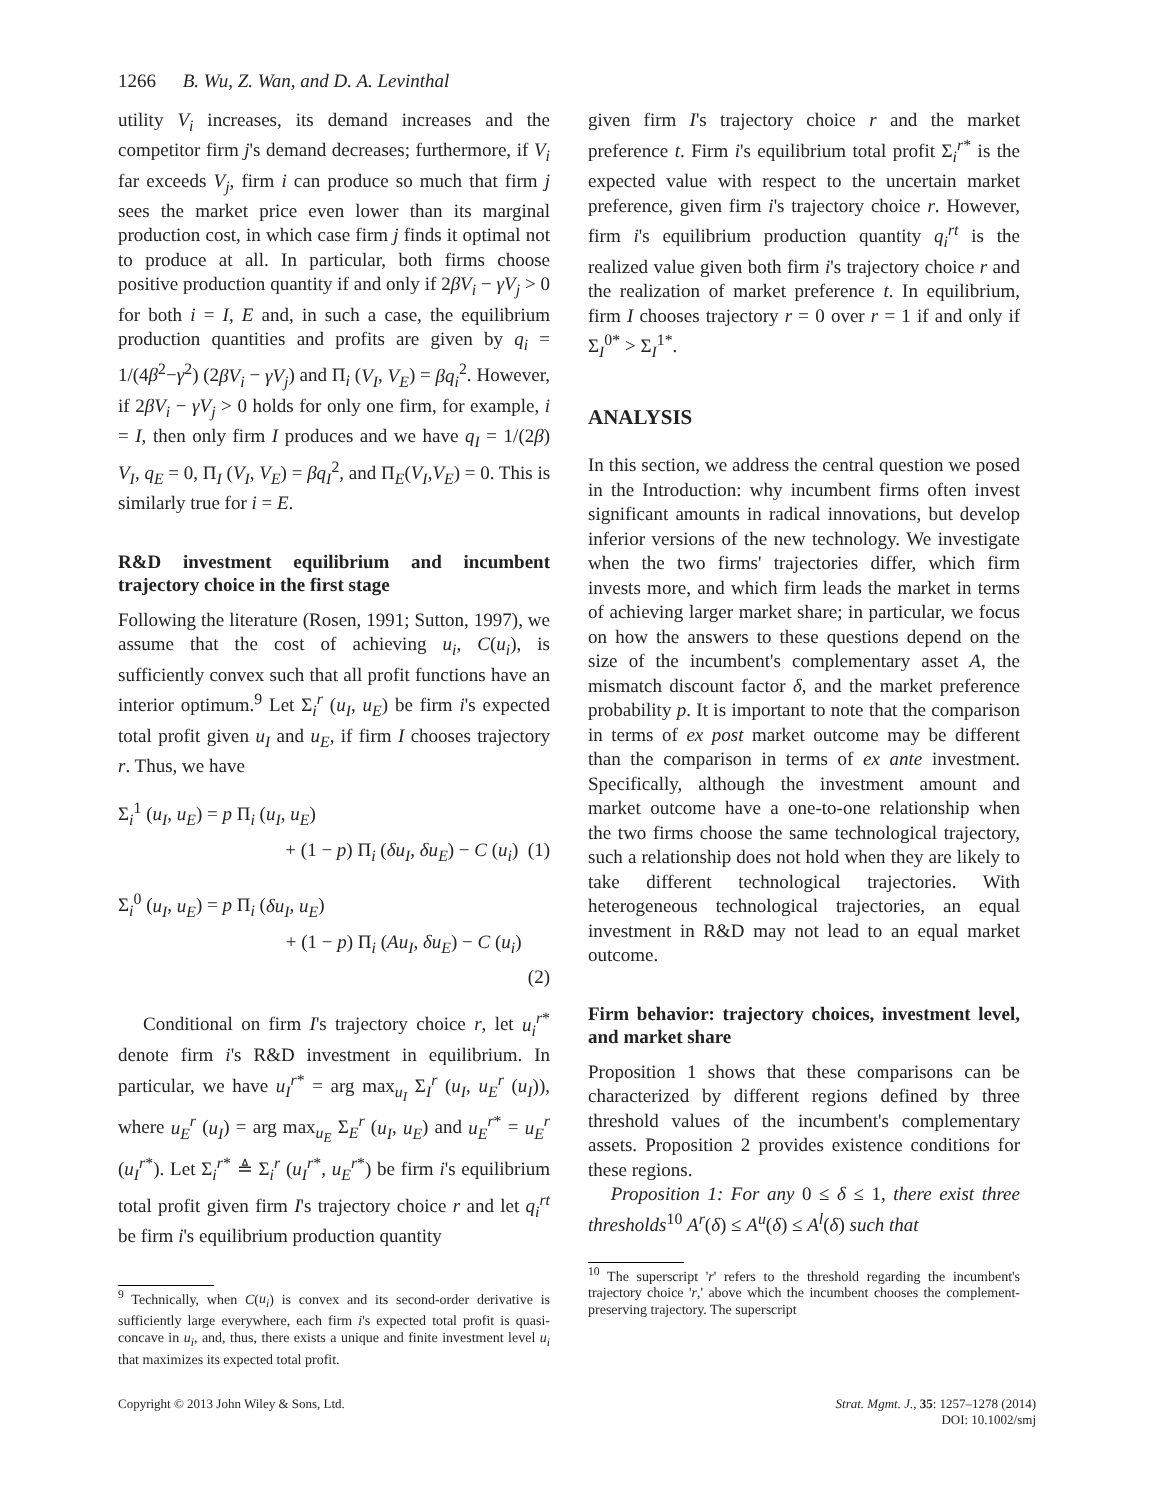1266 B. Wu, Z. Wan, and D. A. Levinthal
utility V<sub>i</sub> increases, its demand increases and the competitor firm j's demand decreases; furthermore, if V<sub>i</sub> far exceeds V<sub>j</sub>, firm i can produce so much that firm j sees the market price even lower than its marginal production cost, in which case firm j finds it optimal not to produce at all. In particular, both firms choose positive production quantity if and only if 2βV<sub>i</sub> − γV<sub>j</sub> > 0 for both i = I, E and, in such a case, the equilibrium production quantities and profits are given by q<sub>i</sub> = 1/(4β<sup>2</sup>−γ<sup>2</sup>) (2βV<sub>i</sub> − γV<sub>j</sub>) and Π<sub>i</sub> (V<sub>I</sub>, V<sub>E</sub>) = βq<sub>i</sub><sup>2</sup>. However, if 2βV<sub>i</sub> − γV<sub>j</sub> > 0 holds for only one firm, for example, i = I, then only firm I produces and we have q<sub>I</sub> = 1/(2β) V<sub>I</sub>, q<sub>E</sub> = 0, Π<sub>I</sub> (V<sub>I</sub>, V<sub>E</sub>) = βq<sub>I</sub><sup>2</sup>, and Π<sub>E</sub>(V<sub>I</sub>,V<sub>E</sub>) = 0. This is similarly true for i = E.
R&D investment equilibrium and incumbent trajectory choice in the first stage
Following the literature (Rosen, 1991; Sutton, 1997), we assume that the cost of achieving u<sub>i</sub>, C(u<sub>i</sub>), is sufficiently convex such that all profit functions have an interior optimum.<sup>9</sup> Let Σ<sub>i</sub><sup>r</sup> (u<sub>I</sub>, u<sub>E</sub>) be firm i's expected total profit given u<sub>I</sub> and u<sub>E</sub>, if firm I chooses trajectory r. Thus, we have
Σ<sub>i</sub><sup>1</sup> (u<sub>I</sub>, u<sub>E</sub>) = p Π<sub>i</sub> (u<sub>I</sub>, u<sub>E</sub>)
+ (1 − p) Π<sub>i</sub> (δu<sub>I</sub>, δu<sub>E</sub>) − C (u<sub>i</sub>) (1)
Σ<sub>i</sub><sup>0</sup> (u<sub>I</sub>, u<sub>E</sub>) = p Π<sub>i</sub> (δu<sub>I</sub>, u<sub>E</sub>)
+ (1 − p) Π<sub>i</sub> (Au<sub>I</sub>, δu<sub>E</sub>) − C (u<sub>i</sub>)
(2)
Conditional on firm I's trajectory choice r, let u<sub>i</sub><sup>r*</sup> denote firm i's R&D investment in equilibrium. In particular, we have u<sub>I</sub><sup>r*</sup> = arg max<sub>u<sub>I</sub></sub> Σ<sub>I</sub><sup>r</sup> (u<sub>I</sub>, u<sub>E</sub><sup>r</sup> (u<sub>I</sub>)), where u<sub>E</sub><sup>r</sup> (u<sub>I</sub>) = arg max<sub>u<sub>E</sub></sub> Σ<sub>E</sub><sup>r</sup> (u<sub>I</sub>, u<sub>E</sub>) and u<sub>E</sub><sup>r*</sup> = u<sub>E</sub><sup>r</sup> (u<sub>I</sub><sup>r*</sup>). Let Σ<sub>i</sub><sup>r*</sup> ≜ Σ<sub>i</sub><sup>r</sup> (u<sub>I</sub><sup>r*</sup>, u<sub>E</sub><sup>r*</sup>) be firm i's equilibrium total profit given firm I's trajectory choice r and let q<sub>i</sub><sup>rt</sup> be firm i's equilibrium production quantity
<sup>9</sup> Technically, when C(u<sub>i</sub>) is convex and its second-order derivative is sufficiently large everywhere, each firm i's expected total profit is quasi-concave in u<sub>i</sub>, and, thus, there exists a unique and finite investment level u<sub>i</sub> that maximizes its expected total profit.
given firm I's trajectory choice r and the market preference t. Firm i's equilibrium total profit Σ<sub>i</sub><sup>r*</sup> is the expected value with respect to the uncertain market preference, given firm i's trajectory choice r. However, firm i's equilibrium production quantity q<sub>i</sub><sup>rt</sup> is the realized value given both firm i's trajectory choice r and the realization of market preference t. In equilibrium, firm I chooses trajectory r = 0 over r = 1 if and only if Σ<sub>I</sub><sup>0*</sup> > Σ<sub>I</sub><sup>1*</sup>.
ANALYSIS
In this section, we address the central question we posed in the Introduction: why incumbent firms often invest significant amounts in radical innovations, but develop inferior versions of the new technology. We investigate when the two firms' trajectories differ, which firm invests more, and which firm leads the market in terms of achieving larger market share; in particular, we focus on how the answers to these questions depend on the size of the incumbent's complementary asset A, the mismatch discount factor δ, and the market preference probability p. It is important to note that the comparison in terms of ex post market outcome may be different than the comparison in terms of ex ante investment. Specifically, although the investment amount and market outcome have a one-to-one relationship when the two firms choose the same technological trajectory, such a relationship does not hold when they are likely to take different technological trajectories. With heterogeneous technological trajectories, an equal investment in R&D may not lead to an equal market outcome.
Firm behavior: trajectory choices, investment level, and market share
Proposition 1 shows that these comparisons can be characterized by different regions defined by three threshold values of the incumbent's complementary assets. Proposition 2 provides existence conditions for these regions.
Proposition 1: For any 0 ≤ δ ≤ 1, there exist three thresholds<sup>10</sup> A<sup>r</sup>(δ) ≤ A<sup>u</sup>(δ) ≤ A<sup>l</sup>(δ) such that
<sup>10</sup> The superscript 'r' refers to the threshold regarding the incumbent's trajectory choice 'r,' above which the incumbent chooses the complement-preserving trajectory. The superscript
Copyright © 2013 John Wiley & Sons, Ltd. Strat. Mgmt. J., 35: 1257–1278 (2014)
DOI: 10.1002/smj